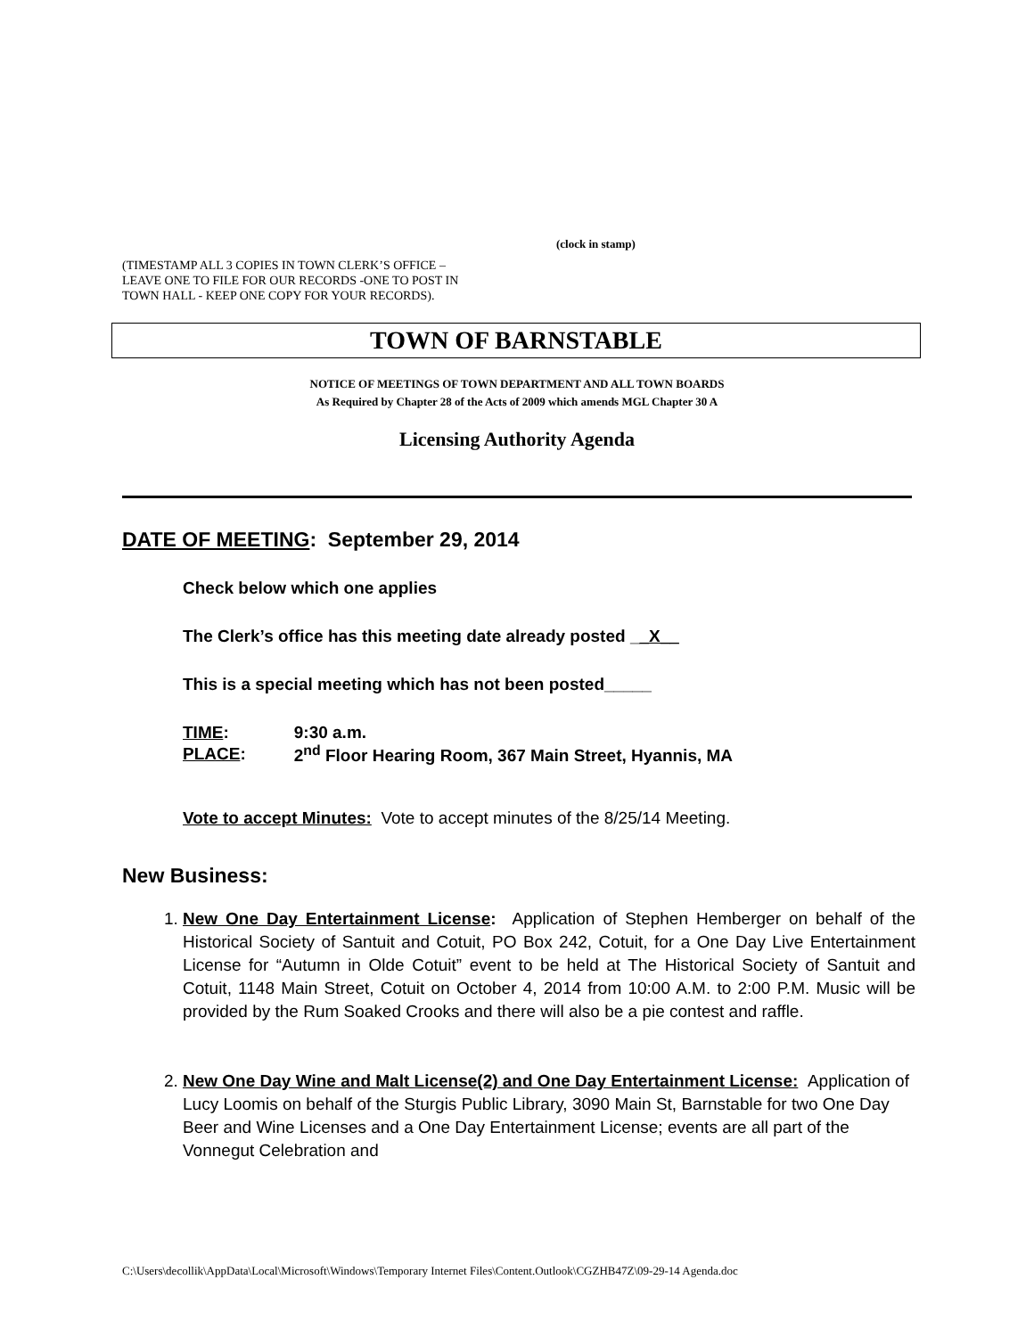(clock in stamp)
(TIMESTAMP ALL 3 COPIES IN TOWN CLERK’S OFFICE –
LEAVE ONE TO FILE FOR OUR RECORDS -ONE TO POST IN
TOWN HALL - KEEP ONE COPY FOR YOUR RECORDS).
TOWN OF BARNSTABLE
NOTICE OF MEETINGS OF TOWN DEPARTMENT AND ALL TOWN BOARDS
As Required by Chapter 28 of the Acts of 2009 which amends MGL Chapter 30 A
Licensing Authority Agenda
DATE OF MEETING: September 29, 2014
Check below which one applies
The Clerk’s office has this meeting date already posted __X__
This is a special meeting which has not been posted_____
| TIME : | 9:30 a.m. |
| PLACE : | 2<sup>nd</sup> Floor Hearing Room, 367 Main Street, Hyannis, MA |
Vote to accept Minutes: Vote to accept minutes of the 8/25/14 Meeting.
New Business:
1. New One Day Entertainment License: Application of Stephen Hemberger on behalf of the Historical Society of Santuit and Cotuit, PO Box 242, Cotuit, for a One Day Live Entertainment License for “Autumn in Olde Cotuit” event to be held at The Historical Society of Santuit and Cotuit, 1148 Main Street, Cotuit on October 4, 2014 from 10:00 A.M. to 2:00 P.M. Music will be provided by the Rum Soaked Crooks and there will also be a pie contest and raffle.
2. New One Day Wine and Malt License(2) and One Day Entertainment License: Application of Lucy Loomis on behalf of the Sturgis Public Library, 3090 Main St, Barnstable for two One Day Beer and Wine Licenses and a One Day Entertainment License; events are all part of the Vonnegut Celebration and
C:\Users\decollik\AppData\Local\Microsoft\Windows\Temporary Internet Files\Content.Outlook\CGZHB47Z\09-29-14 Agenda.doc